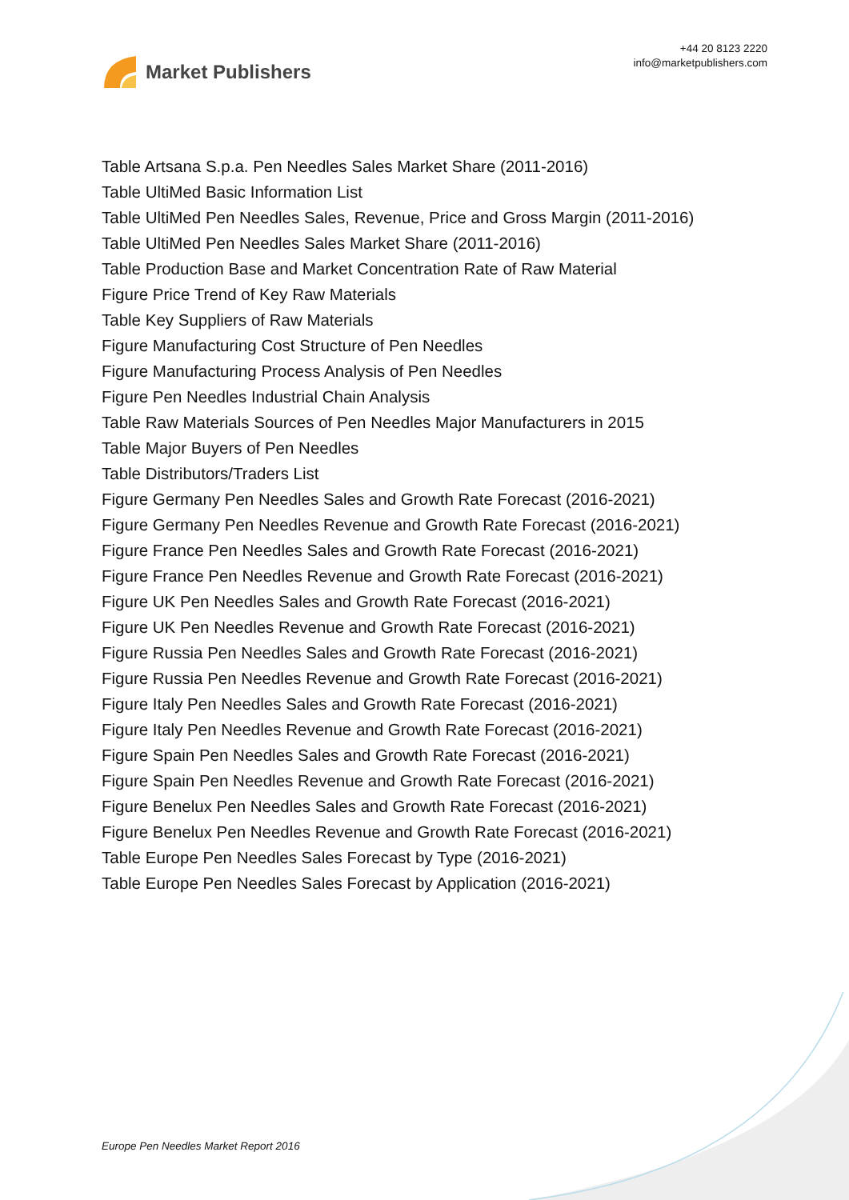Market Publishers
+44 20 8123 2220
info@marketpublishers.com
Table Artsana S.p.a. Pen Needles Sales Market Share (2011-2016)
Table UltiMed Basic Information List
Table UltiMed Pen Needles Sales, Revenue, Price and Gross Margin (2011-2016)
Table UltiMed Pen Needles Sales Market Share (2011-2016)
Table Production Base and Market Concentration Rate of Raw Material
Figure Price Trend of Key Raw Materials
Table Key Suppliers of Raw Materials
Figure Manufacturing Cost Structure of Pen Needles
Figure Manufacturing Process Analysis of Pen Needles
Figure Pen Needles Industrial Chain Analysis
Table Raw Materials Sources of Pen Needles Major Manufacturers in 2015
Table Major Buyers of Pen Needles
Table Distributors/Traders List
Figure Germany Pen Needles Sales and Growth Rate Forecast (2016-2021)
Figure Germany Pen Needles Revenue and Growth Rate Forecast (2016-2021)
Figure France Pen Needles Sales and Growth Rate Forecast (2016-2021)
Figure France Pen Needles Revenue and Growth Rate Forecast (2016-2021)
Figure UK Pen Needles Sales and Growth Rate Forecast (2016-2021)
Figure UK Pen Needles Revenue and Growth Rate Forecast (2016-2021)
Figure Russia Pen Needles Sales and Growth Rate Forecast (2016-2021)
Figure Russia Pen Needles Revenue and Growth Rate Forecast (2016-2021)
Figure Italy Pen Needles Sales and Growth Rate Forecast (2016-2021)
Figure Italy Pen Needles Revenue and Growth Rate Forecast (2016-2021)
Figure Spain Pen Needles Sales and Growth Rate Forecast (2016-2021)
Figure Spain Pen Needles Revenue and Growth Rate Forecast (2016-2021)
Figure Benelux Pen Needles Sales and Growth Rate Forecast (2016-2021)
Figure Benelux Pen Needles Revenue and Growth Rate Forecast (2016-2021)
Table Europe Pen Needles Sales Forecast by Type (2016-2021)
Table Europe Pen Needles Sales Forecast by Application (2016-2021)
Europe Pen Needles Market Report 2016